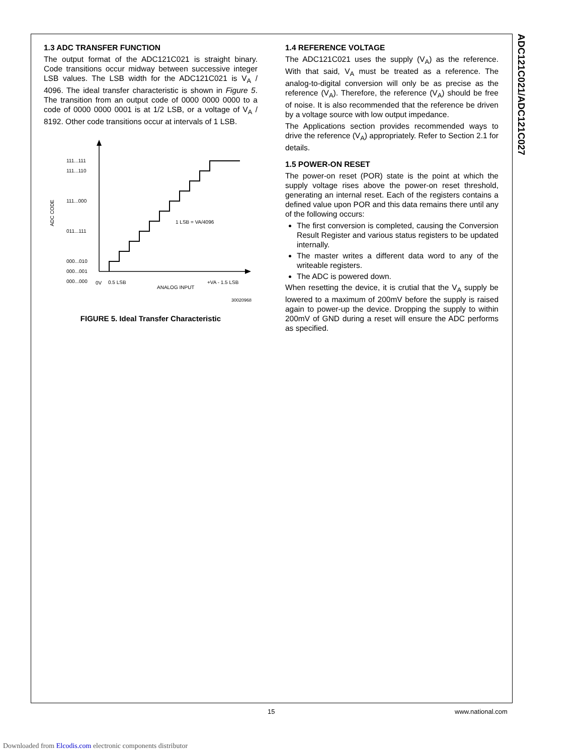ADC121C021/ADC121C027
1.3 ADC TRANSFER FUNCTION
The output format of the ADC121C021 is straight binary. Code transitions occur midway between successive integer LSB values. The LSB width for the ADC121C021 is V<sub>A</sub> / 4096. The ideal transfer characteristic is shown in Figure 5. The transition from an output code of 0000 0000 0000 to a code of 0000 0000 0001 is at 1/2 LSB, or a voltage of V<sub>A</sub> / 8192. Other code transitions occur at intervals of 1 LSB.
111...111
111...110
111...000
011...111
000...010
000...001
000...000
ADC CODE
0V
0.5 LSB
ANALOG INPUT
+VA - 1.5 LSB
1 LSB = VA/4096
30020968
FIGURE 5. Ideal Transfer Characteristic
1.4 REFERENCE VOLTAGE
The ADC121C021 uses the supply (V<sub>A</sub>) as the reference. With that said, V<sub>A</sub> must be treated as a reference. The analog-to-digital conversion will only be as precise as the reference (V<sub>A</sub>). Therefore, the reference (V<sub>A</sub>) should be free of noise. It is also recommended that the reference be driven by a voltage source with low output impedance.
The Applications section provides recommended ways to drive the reference (V<sub>A</sub>) appropriately. Refer to Section 2.1 for details.
1.5 POWER-ON RESET
The power-on reset (POR) state is the point at which the supply voltage rises above the power-on reset threshold, generating an internal reset. Each of the registers contains a defined value upon POR and this data remains there until any of the following occurs:
The first conversion is completed, causing the Conversion Result Register and various status registers to be updated internally.
The master writes a different data word to any of the writeable registers.
The ADC is powered down.
When resetting the device, it is crutial that the V<sub>A</sub> supply be lowered to a maximum of 200mV before the supply is raised again to power-up the device. Dropping the supply to within 200mV of GND during a reset will ensure the ADC performs as specified.
15 www.national.com
Downloaded from Elcodis.com electronic components distributor